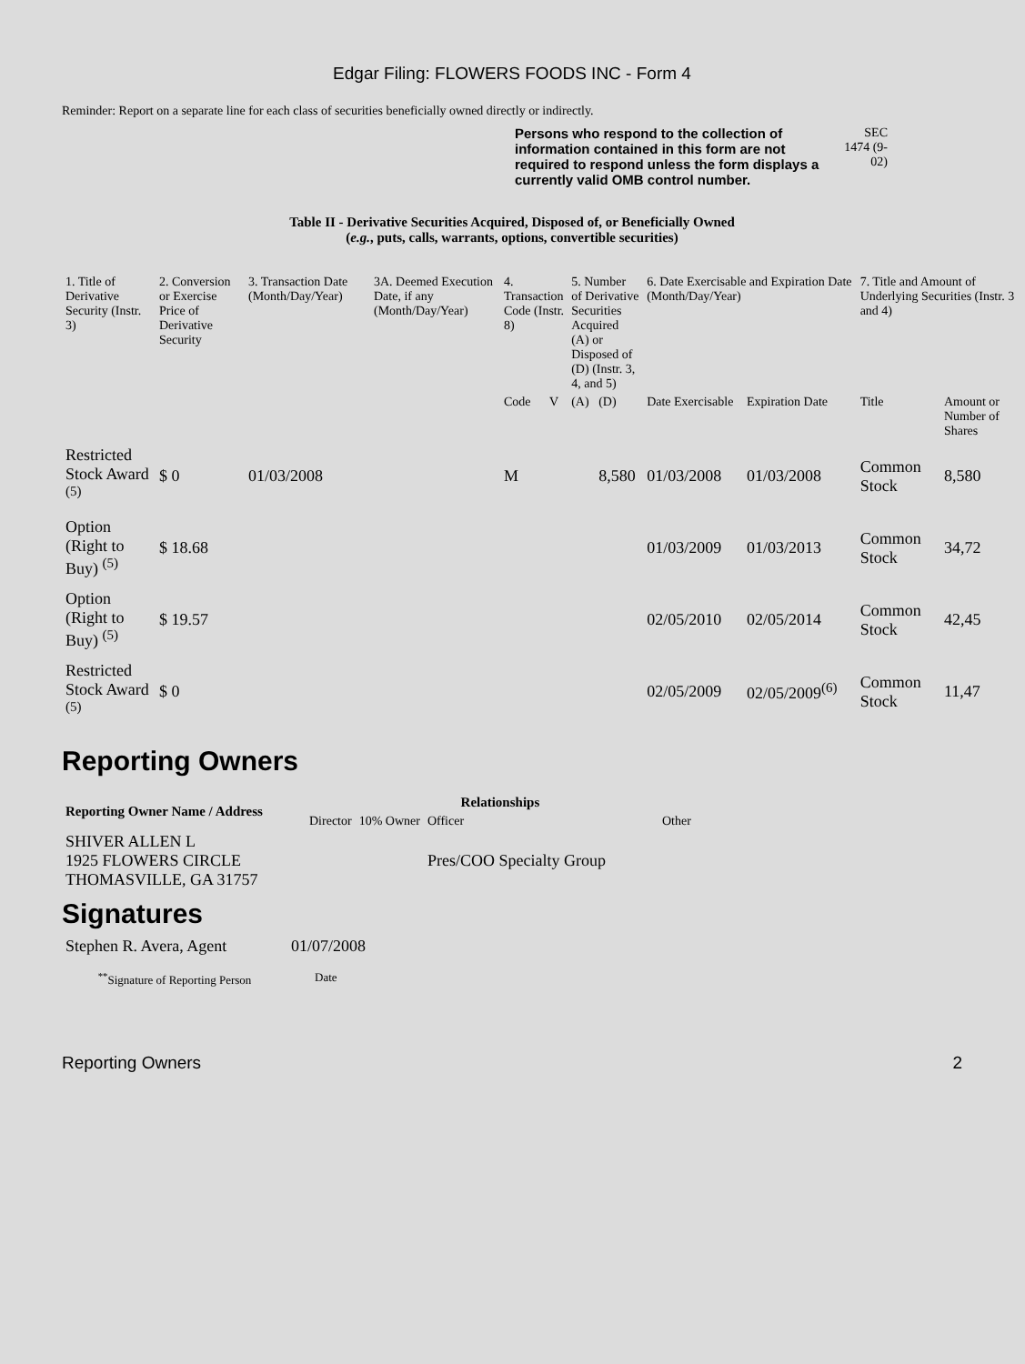Edgar Filing: FLOWERS FOODS INC - Form 4
Reminder: Report on a separate line for each class of securities beneficially owned directly or indirectly.
Persons who respond to the collection of information contained in this form are not required to respond unless the form displays a currently valid OMB control number.
SEC 1474 (9-02)
Table II - Derivative Securities Acquired, Disposed of, or Beneficially Owned
(e.g., puts, calls, warrants, options, convertible securities)
| 1. Title of Derivative Security (Instr. 3) | 2. Conversion or Exercise Price of Derivative Security | 3. Transaction Date (Month/Day/Year) | 3A. Deemed Execution Date, if any (Month/Day/Year) | 4. Transaction Code (Instr. 8) | | 5. Number of Derivative Securities Acquired (A) or Disposed of (D) (Instr. 3, 4, and 5) | | 6. Date Exercisable and Expiration Date (Month/Day/Year) | | 7. Title and Amount of Underlying Securities (Instr. 3 and 4) | |
| --- | --- | --- | --- | --- | --- | --- | --- | --- | --- | --- | --- |
| | | | | Code | V | (A) | (D) | Date Exercisable | Expiration Date | Title | Amount or Number of Shares |
| Restricted Stock Award <sup>(5)</sup> | $ 0 | 01/03/2008 | | M | | | 8,580 | 01/03/2008 | 01/03/2008 | Common Stock | 8,580 |
| Option (Right to Buy) <sup>(5)</sup> | $ 18.68 | | | | | | | 01/03/2009 | 01/03/2013 | Common Stock | 34,72 |
| Option (Right to Buy) <sup>(5)</sup> | $ 19.57 | | | | | | | 02/05/2010 | 02/05/2014 | Common Stock | 42,45 |
| Restricted Stock Award <sup>(5)</sup> | $ 0 | | | | | | | 02/05/2009 | 02/05/2009<sup>(6)</sup> | Common Stock | 11,47 |
Reporting Owners
| Reporting Owner Name / Address | Relationships | | | |
| --- | --- | --- | --- | --- |
| | Director | 10% Owner | Officer | Other |
| SHIVER ALLEN L 1925 FLOWERS CIRCLE THOMASVILLE, GA 31757 | | | Pres/COO Specialty Group | |
Signatures
| Stephen R. Avera, Agent | 01/07/2008 |
| <sup>**</sup> Signature of Reporting Person | Date |
Reporting Owners 2